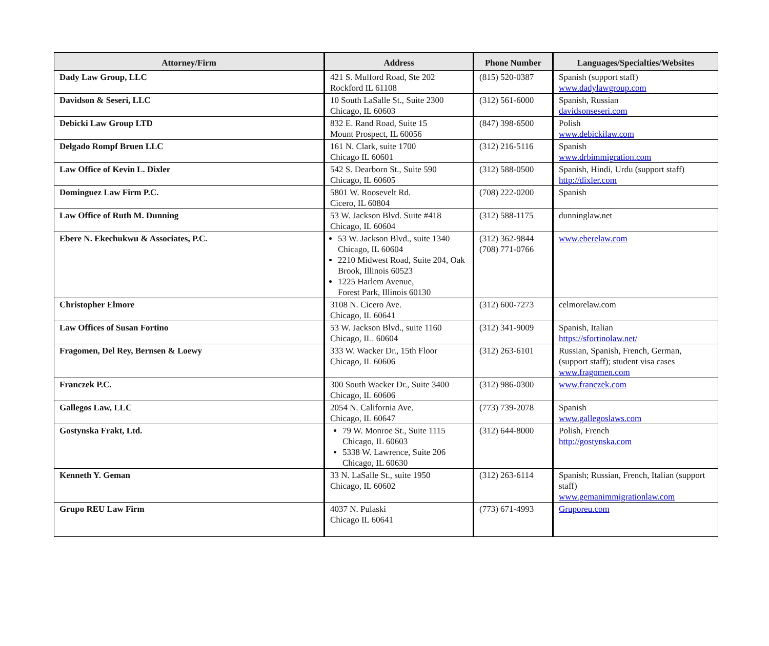| Attorney/Firm | Address | Phone Number | Languages/Specialties/Websites |
| --- | --- | --- | --- |
| Dady Law Group, LLC | 421 S. Mulford Road, Ste 202 Rockford IL 61108 | (815) 520-0387 | Spanish (support staff) www.dadylawgroup.com |
| Davidson & Seseri, LLC | 10 South LaSalle St., Suite 2300 Chicago, IL 60603 | (312) 561-6000 | Spanish, Russian davidsonseseri.com |
| Debicki Law Group LTD | 832 E. Rand Road, Suite 15 Mount Prospect, IL 60056 | (847) 398-6500 | Polish www.debickilaw.com |
| Delgado Rompf Bruen LLC | 161 N. Clark, suite 1700 Chicago IL 60601 | (312) 216-5116 | Spanish www.drbimmigration.com |
| Law Office of Kevin L. Dixler | 542 S. Dearborn St., Suite 590 Chicago, IL 60605 | (312) 588-0500 | Spanish, Hindi, Urdu (support staff) http://dixler.com |
| Dominguez Law Firm P.C. | 5801 W. Roosevelt Rd. Cicero, IL 60804 | (708) 222-0200 | Spanish |
| Law Office of Ruth M. Dunning | 53 W. Jackson Blvd. Suite #418 Chicago, IL 60604 | (312) 588-1175 | dunninglaw.net |
| Ebere N. Ekechukwu & Associates, P.C. | 53 W. Jackson Blvd., suite 1340 Chicago, IL 60604 2210 Midwest Road, Suite 204, Oak Brook, Illinois 60523 1225 Harlem Avenue, Forest Park, Illinois 60130 | (312) 362-9844 (708) 771-0766 | www.eberelaw.com |
| Christopher Elmore | 3108 N. Cicero Ave. Chicago, IL 60641 | (312) 600-7273 | celmorelaw.com |
| Law Offices of Susan Fortino | 53 W. Jackson Blvd., suite 1160 Chicago, IL. 60604 | (312) 341-9009 | Spanish, Italian https://sfortinolaw.net/ |
| Fragomen, Del Rey, Bernsen & Loewy | 333 W. Wacker Dr., 15th Floor Chicago, IL 60606 | (312) 263-6101 | Russian, Spanish, French, German, (support staff); student visa cases www.fragomen.com |
| Franczek P.C. | 300 South Wacker Dr., Suite 3400 Chicago, IL 60606 | (312) 986-0300 | www.franczek.com |
| Gallegos Law, LLC | 2054 N. California Ave. Chicago, IL 60647 | (773) 739-2078 | Spanish www.gallegoslaws.com |
| Gostynska Frakt, Ltd. | 79 W. Monroe St., Suite 1115 Chicago, IL 60603 5338 W. Lawrence, Suite 206 Chicago, IL 60630 | (312) 644-8000 | Polish, French http://gostynska.com |
| Kenneth Y. Geman | 33 N. LaSalle St., suite 1950 Chicago, IL 60602 | (312) 263-6114 | Spanish; Russian, French, Italian (support staff) www.gemanimmigrationlaw.com |
| Grupo REU Law Firm | 4037 N. Pulaski Chicago IL 60641 | (773) 671-4993 | Gruporeu.com |